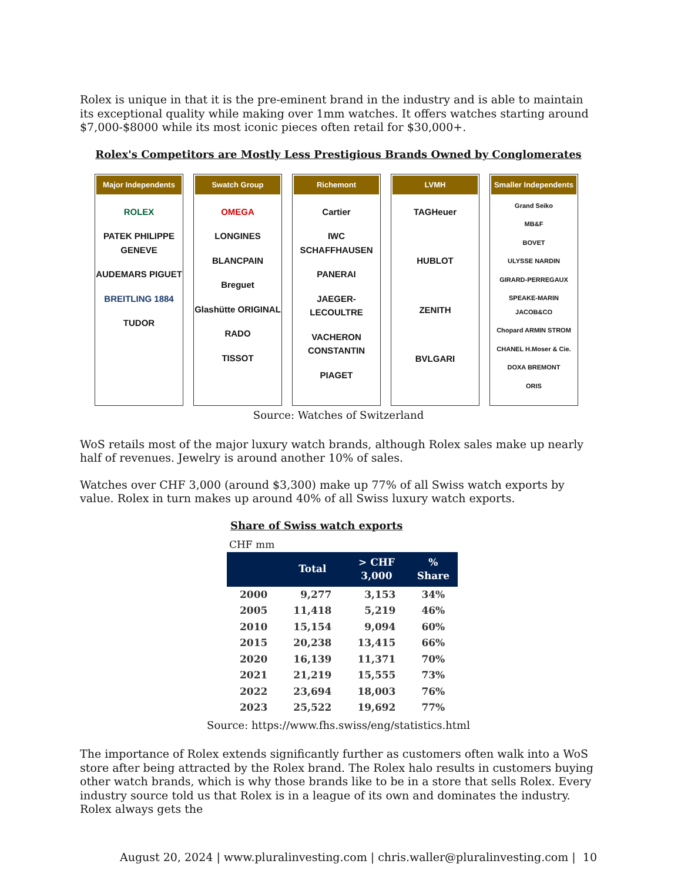Rolex is unique in that it is the pre-eminent brand in the industry and is able to maintain its exceptional quality while making over 1mm watches. It offers watches starting around $7,000-$8000 while its most iconic pieces often retail for $30,000+.
Rolex's Competitors are Mostly Less Prestigious Brands Owned by Conglomerates
Major Independents
ROLEX
PATEK PHILIPPE GENEVE
AUDEMARS PIGUET
BREITLING 1884
TUDOR
Swatch Group
OMEGA
LONGINES
BLANCPAIN
Breguet
Glashütte ORIGINAL
RADO
TISSOT
Richemont
Cartier
IWC SCHAFFHAUSEN
PANERAI
JAEGER-LECOULTRE
VACHERON CONSTANTIN
PIAGET
LVMH
TAGHeuer
HUBLOT
ZENITH
BVLGARI
Smaller Independents
Grand Seiko
MB&F
BOVET
ULYSSE NARDIN
GIRARD-PERREGAUX
SPEAKE-MARIN JACOB&CO
Chopard ARMIN STROM
CHANEL H.Moser & Cie.
DOXA BREMONT
ORIS
Source: Watches of Switzerland
WoS retails most of the major luxury watch brands, although Rolex sales make up nearly half of revenues. Jewelry is around another 10% of sales.
Watches over CHF 3,000 (around $3,300) make up 77% of all Swiss watch exports by value. Rolex in turn makes up around 40% of all Swiss luxury watch exports.
Share of Swiss watch exports
CHF mm
| | Total | > CHF 3,000 | % Share |
| --- | --- | --- | --- |
| 2000 | 9,277 | 3,153 | 34% |
| 2005 | 11,418 | 5,219 | 46% |
| 2010 | 15,154 | 9,094 | 60% |
| 2015 | 20,238 | 13,415 | 66% |
| 2020 | 16,139 | 11,371 | 70% |
| 2021 | 21,219 | 15,555 | 73% |
| 2022 | 23,694 | 18,003 | 76% |
| 2023 | 25,522 | 19,692 | 77% |
Source: https://www.fhs.swiss/eng/statistics.html
The importance of Rolex extends significantly further as customers often walk into a WoS store after being attracted by the Rolex brand. The Rolex halo results in customers buying other watch brands, which is why those brands like to be in a store that sells Rolex. Every industry source told us that Rolex is in a league of its own and dominates the industry. Rolex always gets the
August 20, 2024 | www.pluralinvesting.com | chris.waller@pluralinvesting.com | 10